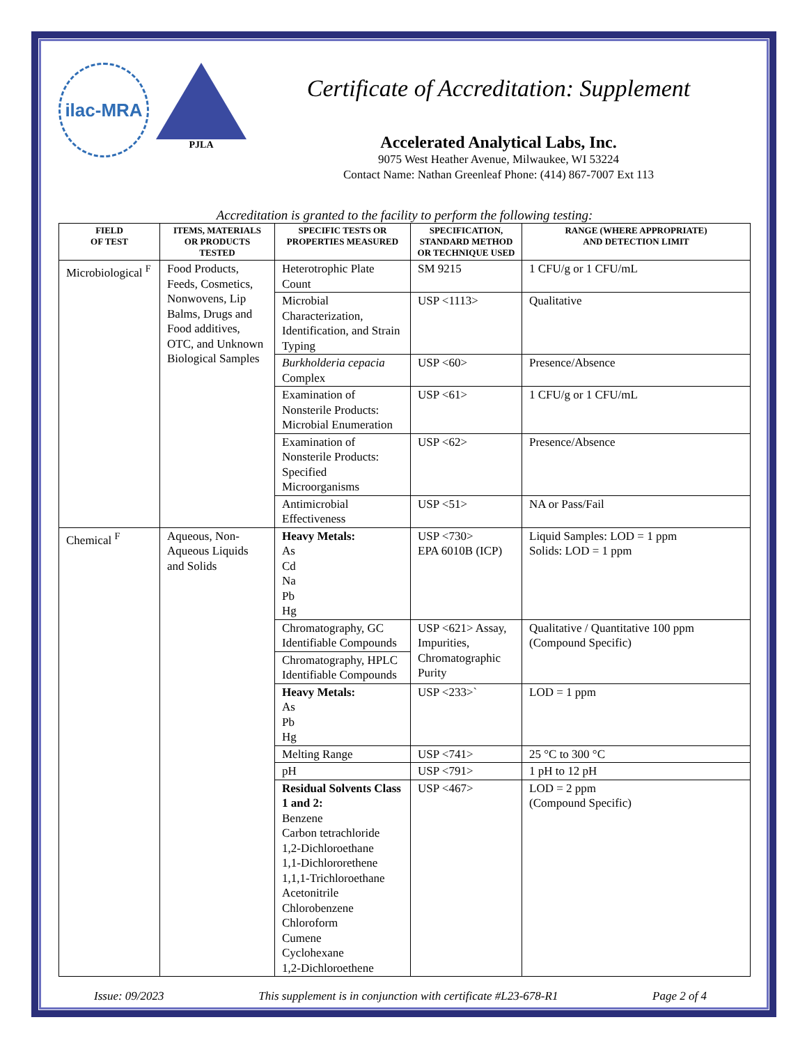ilac-MRA
PJLA
Certificate of Accreditation: Supplement
Accelerated Analytical Labs, Inc.
9075 West Heather Avenue, Milwaukee, WI 53224
Contact Name: Nathan Greenleaf Phone: (414) 867-7007 Ext 113
Accreditation is granted to the facility to perform the following testing:
| FIELD OF TEST | ITEMS, MATERIALS OR PRODUCTS TESTED | SPECIFIC TESTS OR PROPERTIES MEASURED | SPECIFICATION, STANDARD METHOD OR TECHNIQUE USED | RANGE (WHERE APPROPRIATE) AND DETECTION LIMIT |
| --- | --- | --- | --- | --- |
| Microbiological <sup>F</sup> | Food Products, Feeds, Cosmetics, Nonwovens, Lip Balms, Drugs and Food additives, OTC, and Unknown Biological Samples | Heterotrophic Plate Count | SM 9215 | 1 CFU/g or 1 CFU/mL |
| | | Microbial Characterization, Identification, and Strain Typing | USP <1113> | Qualitative |
| | | Burkholderia cepacia Complex | USP <60> | Presence/Absence |
| | | Examination of Nonsterile Products: Microbial Enumeration | USP <61> | 1 CFU/g or 1 CFU/mL |
| | | Examination of Nonsterile Products: Specified Microorganisms | USP <62> | Presence/Absence |
| | | Antimicrobial Effectiveness | USP <51> | NA or Pass/Fail |
| Chemical <sup>F</sup> | Aqueous, Non-Aqueous Liquids and Solids | Heavy Metals: As Cd Na Pb Hg | USP <730> EPA 6010B (ICP) | Liquid Samples: LOD = 1 ppm Solids: LOD = 1 ppm |
| | | Chromatography, GC Identifiable Compounds | USP <621> Assay, Impurities, Chromatographic Purity | Qualitative / Quantitative 100 ppm (Compound Specific) |
| | | Chromatography, HPLC Identifiable Compounds | | |
| | | Heavy Metals: As Pb Hg | USP <233>` | LOD = 1 ppm |
| | | Melting Range | USP <741> | 25 °C to 300 °C |
| | | pH | USP <791> | 1 pH to 12 pH |
| | | Residual Solvents Class 1 and 2: Benzene Carbon tetrachloride 1,2-Dichloroethane 1,1-Dichlororethene 1,1,1-Trichloroethane Acetonitrile Chlorobenzene Chloroform Cumene Cyclohexane 1,2-Dichloroethene | USP <467> | LOD = 2 ppm (Compound Specific) |
Issue: 09/2023 This supplement is in conjunction with certificate #L23-678-R1 Page 2 of 4